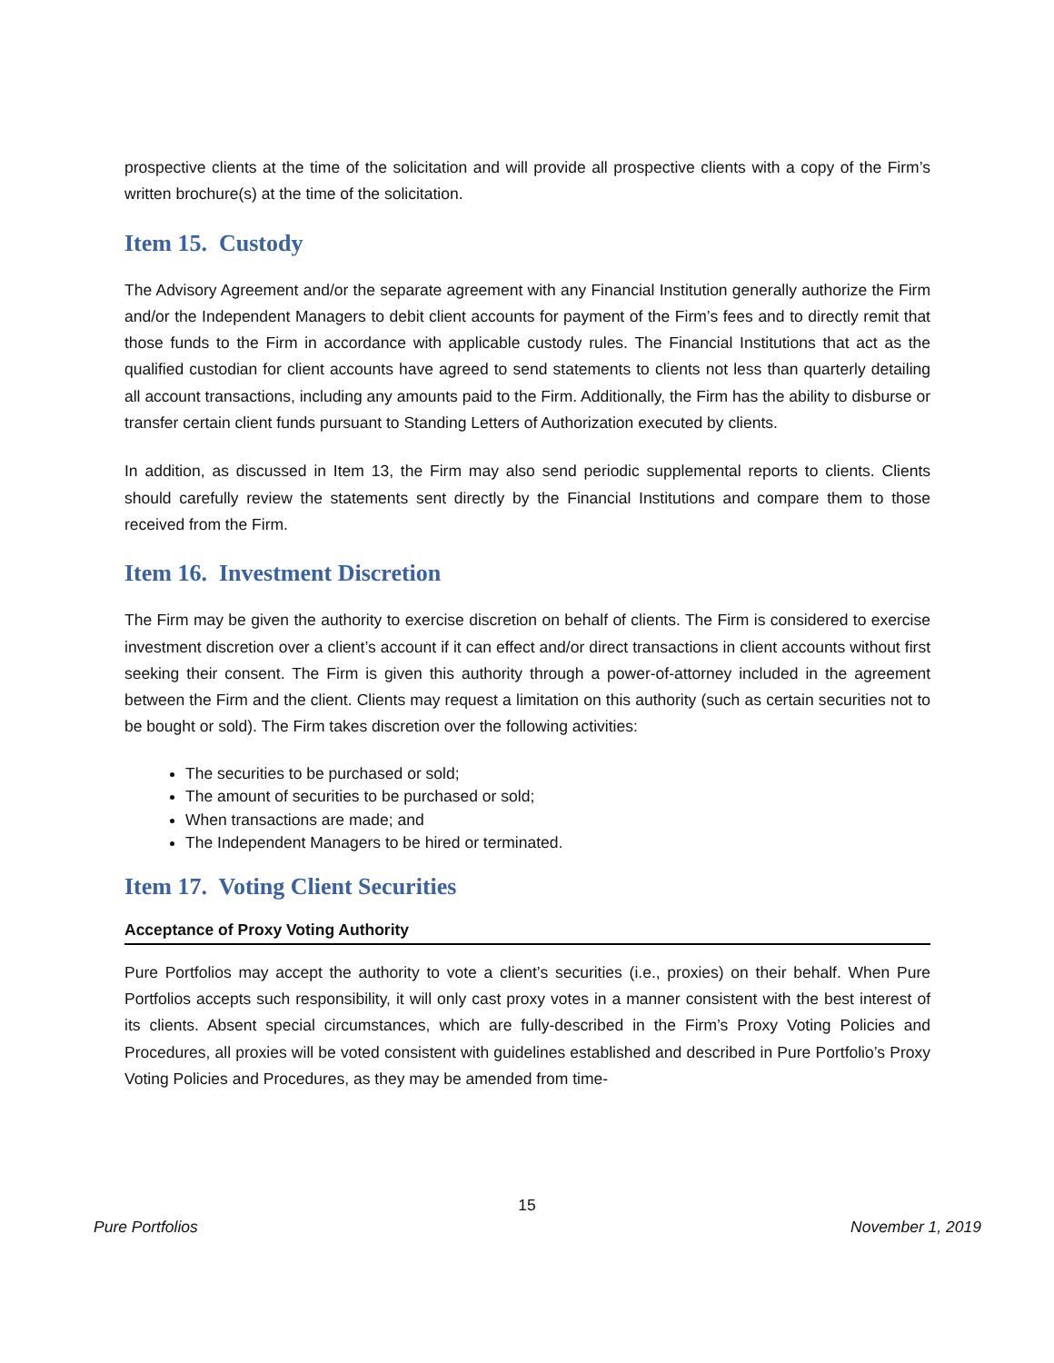prospective clients at the time of the solicitation and will provide all prospective clients with a copy of the Firm’s written brochure(s) at the time of the solicitation.
Item 15. Custody
The Advisory Agreement and/or the separate agreement with any Financial Institution generally authorize the Firm and/or the Independent Managers to debit client accounts for payment of the Firm’s fees and to directly remit that those funds to the Firm in accordance with applicable custody rules. The Financial Institutions that act as the qualified custodian for client accounts have agreed to send statements to clients not less than quarterly detailing all account transactions, including any amounts paid to the Firm. Additionally, the Firm has the ability to disburse or transfer certain client funds pursuant to Standing Letters of Authorization executed by clients.
In addition, as discussed in Item 13, the Firm may also send periodic supplemental reports to clients. Clients should carefully review the statements sent directly by the Financial Institutions and compare them to those received from the Firm.
Item 16. Investment Discretion
The Firm may be given the authority to exercise discretion on behalf of clients. The Firm is considered to exercise investment discretion over a client’s account if it can effect and/or direct transactions in client accounts without first seeking their consent. The Firm is given this authority through a power-of-attorney included in the agreement between the Firm and the client. Clients may request a limitation on this authority (such as certain securities not to be bought or sold). The Firm takes discretion over the following activities:
The securities to be purchased or sold;
The amount of securities to be purchased or sold;
When transactions are made; and
The Independent Managers to be hired or terminated.
Item 17. Voting Client Securities
Acceptance of Proxy Voting Authority
Pure Portfolios may accept the authority to vote a client’s securities (i.e., proxies) on their behalf. When Pure Portfolios accepts such responsibility, it will only cast proxy votes in a manner consistent with the best interest of its clients. Absent special circumstances, which are fully-described in the Firm’s Proxy Voting Policies and Procedures, all proxies will be voted consistent with guidelines established and described in Pure Portfolio’s Proxy Voting Policies and Procedures, as they may be amended from time-
15
Pure Portfolios November 1, 2019